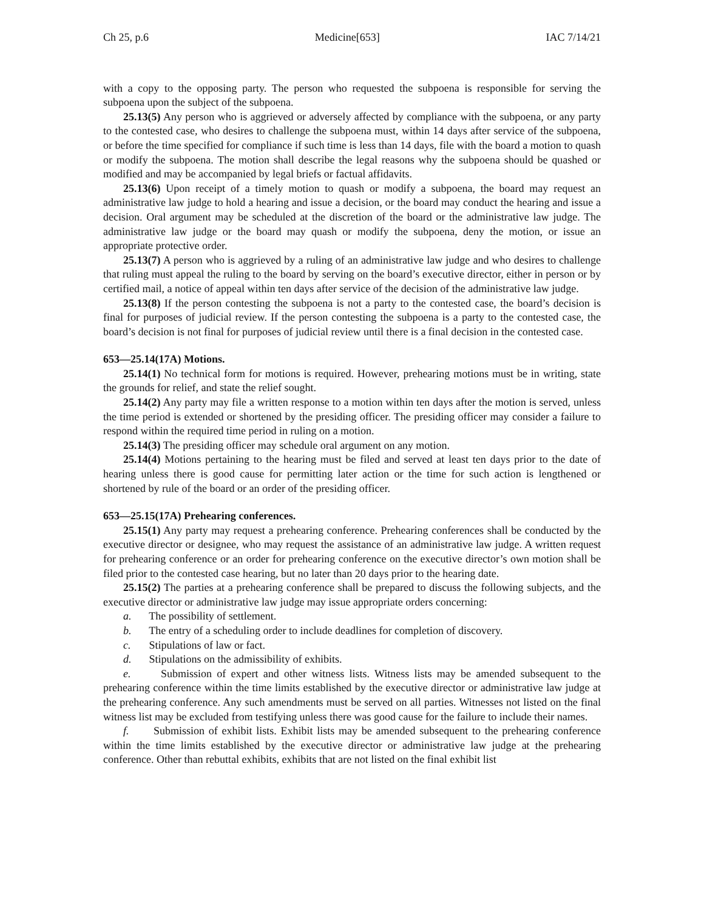Ch 25, p.6 Medicine[653] IAC 7/14/21
with a copy to the opposing party. The person who requested the subpoena is responsible for serving the subpoena upon the subject of the subpoena.
25.13(5) Any person who is aggrieved or adversely affected by compliance with the subpoena, or any party to the contested case, who desires to challenge the subpoena must, within 14 days after service of the subpoena, or before the time specified for compliance if such time is less than 14 days, file with the board a motion to quash or modify the subpoena. The motion shall describe the legal reasons why the subpoena should be quashed or modified and may be accompanied by legal briefs or factual affidavits.
25.13(6) Upon receipt of a timely motion to quash or modify a subpoena, the board may request an administrative law judge to hold a hearing and issue a decision, or the board may conduct the hearing and issue a decision. Oral argument may be scheduled at the discretion of the board or the administrative law judge. The administrative law judge or the board may quash or modify the subpoena, deny the motion, or issue an appropriate protective order.
25.13(7) A person who is aggrieved by a ruling of an administrative law judge and who desires to challenge that ruling must appeal the ruling to the board by serving on the board’s executive director, either in person or by certified mail, a notice of appeal within ten days after service of the decision of the administrative law judge.
25.13(8) If the person contesting the subpoena is not a party to the contested case, the board’s decision is final for purposes of judicial review. If the person contesting the subpoena is a party to the contested case, the board’s decision is not final for purposes of judicial review until there is a final decision in the contested case.
653—25.14(17A) Motions.
25.14(1) No technical form for motions is required. However, prehearing motions must be in writing, state the grounds for relief, and state the relief sought.
25.14(2) Any party may file a written response to a motion within ten days after the motion is served, unless the time period is extended or shortened by the presiding officer. The presiding officer may consider a failure to respond within the required time period in ruling on a motion.
25.14(3) The presiding officer may schedule oral argument on any motion.
25.14(4) Motions pertaining to the hearing must be filed and served at least ten days prior to the date of hearing unless there is good cause for permitting later action or the time for such action is lengthened or shortened by rule of the board or an order of the presiding officer.
653—25.15(17A) Prehearing conferences.
25.15(1) Any party may request a prehearing conference. Prehearing conferences shall be conducted by the executive director or designee, who may request the assistance of an administrative law judge. A written request for prehearing conference or an order for prehearing conference on the executive director’s own motion shall be filed prior to the contested case hearing, but no later than 20 days prior to the hearing date.
25.15(2) The parties at a prehearing conference shall be prepared to discuss the following subjects, and the executive director or administrative law judge may issue appropriate orders concerning:
a. The possibility of settlement.
b. The entry of a scheduling order to include deadlines for completion of discovery.
c. Stipulations of law or fact.
d. Stipulations on the admissibility of exhibits.
e. Submission of expert and other witness lists. Witness lists may be amended subsequent to the prehearing conference within the time limits established by the executive director or administrative law judge at the prehearing conference. Any such amendments must be served on all parties. Witnesses not listed on the final witness list may be excluded from testifying unless there was good cause for the failure to include their names.
f. Submission of exhibit lists. Exhibit lists may be amended subsequent to the prehearing conference within the time limits established by the executive director or administrative law judge at the prehearing conference. Other than rebuttal exhibits, exhibits that are not listed on the final exhibit list